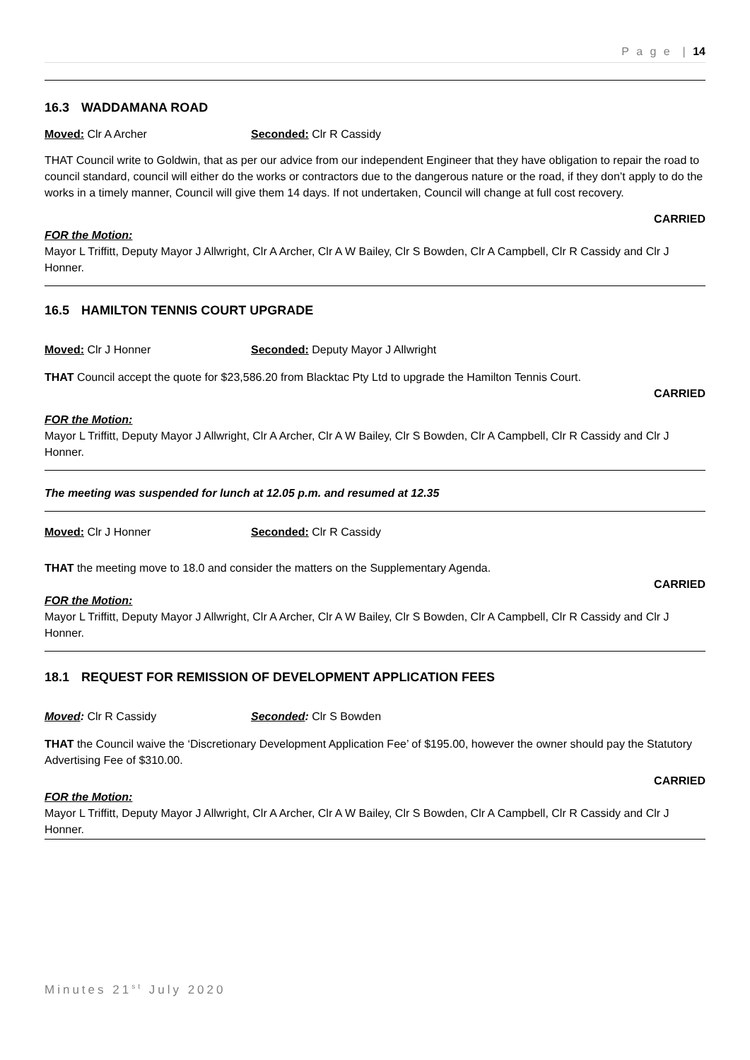P a g e | 14
16.3 WADDAMANA ROAD
Moved: Clr A Archer Seconded: Clr R Cassidy
THAT Council write to Goldwin, that as per our advice from our independent Engineer that they have obligation to repair the road to council standard, council will either do the works or contractors due to the dangerous nature or the road, if they don’t apply to do the works in a timely manner, Council will give them 14 days. If not undertaken, Council will change at full cost recovery.
CARRIED
FOR the Motion:
Mayor L Triffitt, Deputy Mayor J Allwright, Clr A Archer, Clr A W Bailey, Clr S Bowden, Clr A Campbell, Clr R Cassidy and Clr J Honner.
16.5 HAMILTON TENNIS COURT UPGRADE
Moved: Clr J Honner Seconded: Deputy Mayor J Allwright
THAT Council accept the quote for $23,586.20 from Blacktac Pty Ltd to upgrade the Hamilton Tennis Court.
CARRIED
FOR the Motion:
Mayor L Triffitt, Deputy Mayor J Allwright, Clr A Archer, Clr A W Bailey, Clr S Bowden, Clr A Campbell, Clr R Cassidy and Clr J Honner.
The meeting was suspended for lunch at 12.05 p.m. and resumed at 12.35
Moved: Clr J Honner Seconded: Clr R Cassidy
THAT the meeting move to 18.0 and consider the matters on the Supplementary Agenda.
CARRIED
FOR the Motion:
Mayor L Triffitt, Deputy Mayor J Allwright, Clr A Archer, Clr A W Bailey, Clr S Bowden, Clr A Campbell, Clr R Cassidy and Clr J Honner.
18.1 REQUEST FOR REMISSION OF DEVELOPMENT APPLICATION FEES
Moved: Clr R Cassidy Seconded: Clr S Bowden
THAT the Council waive the ‘Discretionary Development Application Fee’ of $195.00, however the owner should pay the Statutory Advertising Fee of $310.00.
CARRIED
FOR the Motion:
Mayor L Triffitt, Deputy Mayor J Allwright, Clr A Archer, Clr A W Bailey, Clr S Bowden, Clr A Campbell, Clr R Cassidy and Clr J Honner.
Minutes 21<sup>st</sup> July 2020